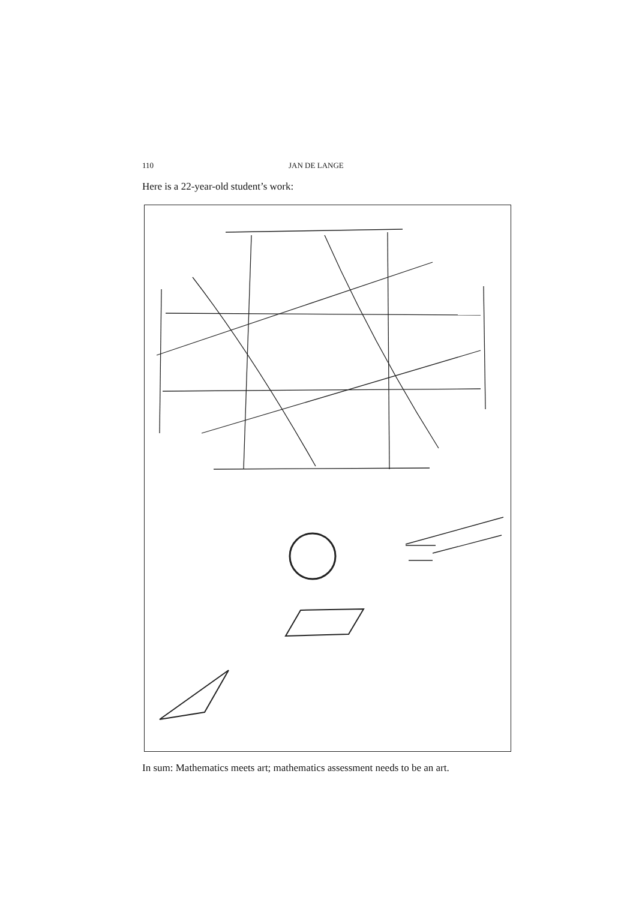110 JAN DE LANGE
Here is a 22-year-old student’s work:
In sum: Mathematics meets art; mathematics assessment needs to be an art.